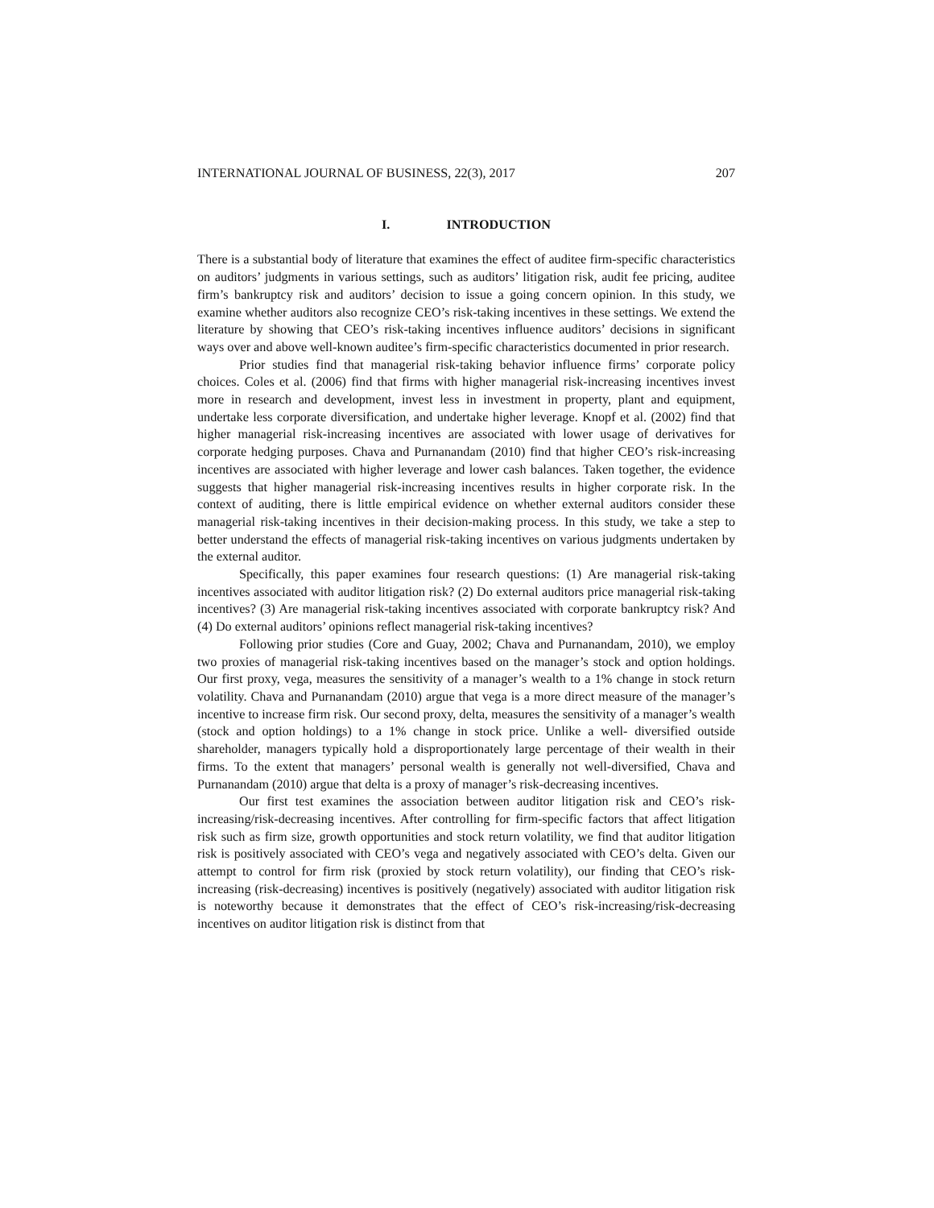INTERNATIONAL JOURNAL OF BUSINESS, 22(3), 2017 207
I. INTRODUCTION
There is a substantial body of literature that examines the effect of auditee firm-specific characteristics on auditors’ judgments in various settings, such as auditors’ litigation risk, audit fee pricing, auditee firm’s bankruptcy risk and auditors’ decision to issue a going concern opinion. In this study, we examine whether auditors also recognize CEO’s risk-taking incentives in these settings. We extend the literature by showing that CEO’s risk-taking incentives influence auditors’ decisions in significant ways over and above well-known auditee’s firm-specific characteristics documented in prior research.
Prior studies find that managerial risk-taking behavior influence firms’ corporate policy choices. Coles et al. (2006) find that firms with higher managerial risk-increasing incentives invest more in research and development, invest less in investment in property, plant and equipment, undertake less corporate diversification, and undertake higher leverage. Knopf et al. (2002) find that higher managerial risk-increasing incentives are associated with lower usage of derivatives for corporate hedging purposes. Chava and Purnanandam (2010) find that higher CEO’s risk-increasing incentives are associated with higher leverage and lower cash balances. Taken together, the evidence suggests that higher managerial risk-increasing incentives results in higher corporate risk. In the context of auditing, there is little empirical evidence on whether external auditors consider these managerial risk-taking incentives in their decision-making process. In this study, we take a step to better understand the effects of managerial risk-taking incentives on various judgments undertaken by the external auditor.
Specifically, this paper examines four research questions: (1) Are managerial risk-taking incentives associated with auditor litigation risk? (2) Do external auditors price managerial risk-taking incentives? (3) Are managerial risk-taking incentives associated with corporate bankruptcy risk? And (4) Do external auditors’ opinions reflect managerial risk-taking incentives?
Following prior studies (Core and Guay, 2002; Chava and Purnanandam, 2010), we employ two proxies of managerial risk-taking incentives based on the manager’s stock and option holdings. Our first proxy, vega, measures the sensitivity of a manager’s wealth to a 1% change in stock return volatility. Chava and Purnanandam (2010) argue that vega is a more direct measure of the manager’s incentive to increase firm risk. Our second proxy, delta, measures the sensitivity of a manager’s wealth (stock and option holdings) to a 1% change in stock price. Unlike a well- diversified outside shareholder, managers typically hold a disproportionately large percentage of their wealth in their firms. To the extent that managers’ personal wealth is generally not well-diversified, Chava and Purnanandam (2010) argue that delta is a proxy of manager’s risk-decreasing incentives.
Our first test examines the association between auditor litigation risk and CEO’s risk-increasing/risk-decreasing incentives. After controlling for firm-specific factors that affect litigation risk such as firm size, growth opportunities and stock return volatility, we find that auditor litigation risk is positively associated with CEO’s vega and negatively associated with CEO’s delta. Given our attempt to control for firm risk (proxied by stock return volatility), our finding that CEO’s risk-increasing (risk-decreasing) incentives is positively (negatively) associated with auditor litigation risk is noteworthy because it demonstrates that the effect of CEO’s risk-increasing/risk-decreasing incentives on auditor litigation risk is distinct from that